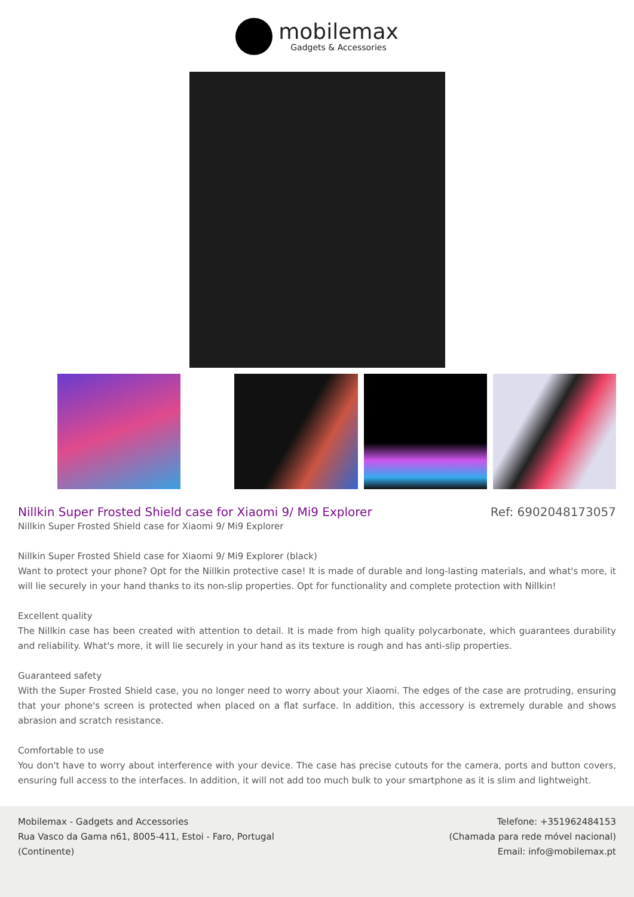mobilemax
Gadgets & Accessories
Nillkin Super Frosted Shield case for Xiaomi 9/ Mi9 Explorer Ref: 6902048173057
Nillkin Super Frosted Shield case for Xiaomi 9/ Mi9 Explorer
Nillkin Super Frosted Shield case for Xiaomi 9/ Mi9 Explorer (black)
Want to protect your phone? Opt for the Nillkin protective case! It is made of durable and long-lasting materials, and what's more, it will lie securely in your hand thanks to its non-slip properties. Opt for functionality and complete protection with Nillkin!
Excellent quality
The Nillkin case has been created with attention to detail. It is made from high quality polycarbonate, which guarantees durability and reliability. What's more, it will lie securely in your hand as its texture is rough and has anti-slip properties.
Guaranteed safety
With the Super Frosted Shield case, you no longer need to worry about your Xiaomi. The edges of the case are protruding, ensuring that your phone's screen is protected when placed on a flat surface. In addition, this accessory is extremely durable and shows abrasion and scratch resistance.
Comfortable to use
You don't have to worry about interference with your device. The case has precise cutouts for the camera, ports and button covers, ensuring full access to the interfaces. In addition, it will not add too much bulk to your smartphone as it is slim and lightweight.
Mobilemax - Gadgets and Accessories
Rua Vasco da Gama n61, 8005-411, Estoi - Faro, Portugal
(Continente)
Telefone: +351962484153
(Chamada para rede móvel nacional)
Email: info@mobilemax.pt